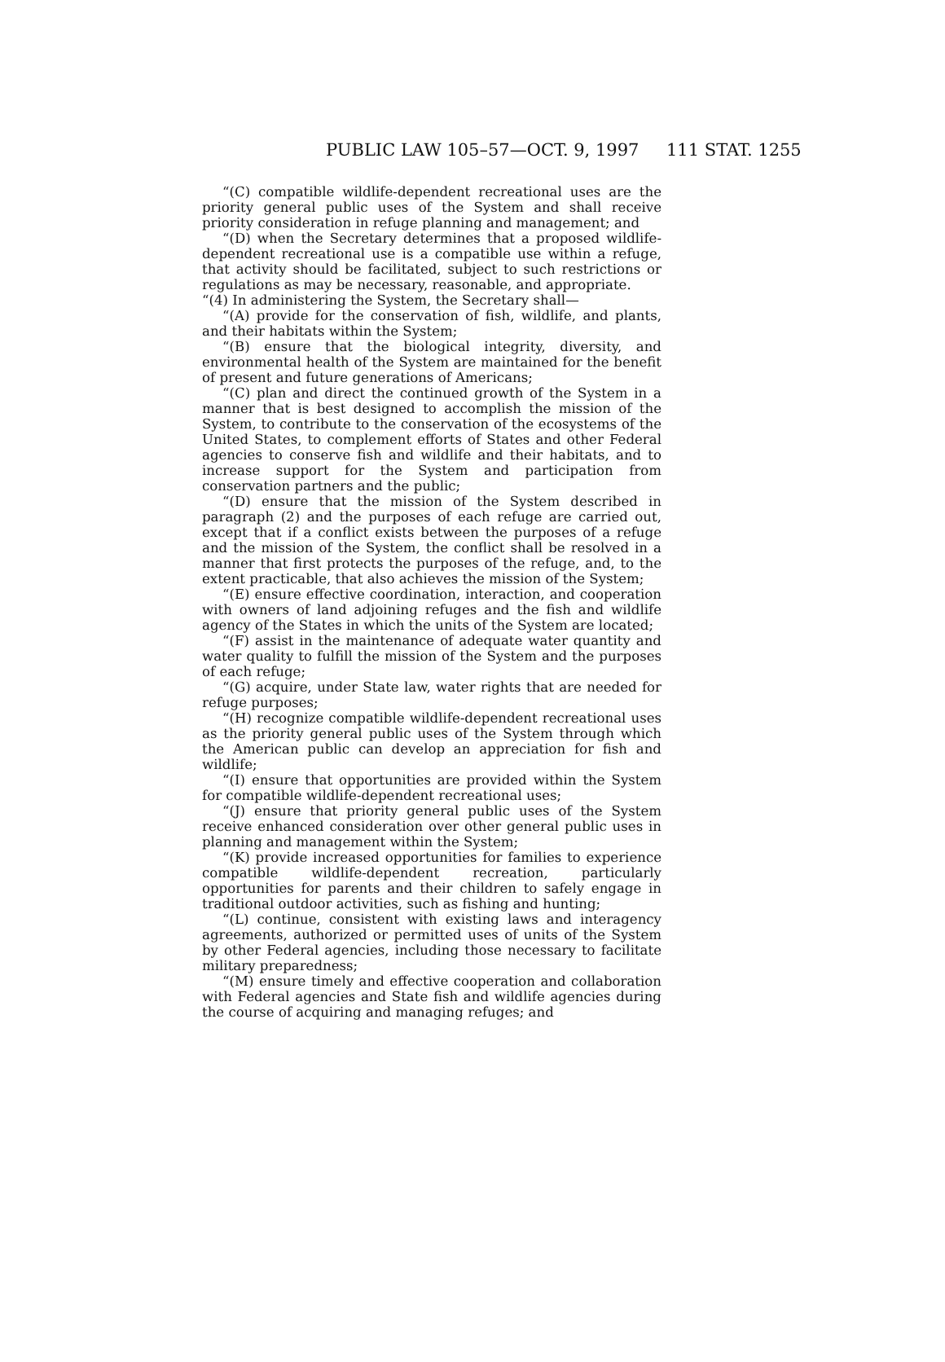PUBLIC LAW 105–57—OCT. 9, 1997 111 STAT. 1255
“(C) compatible wildlife-dependent recreational uses are the priority general public uses of the System and shall receive priority consideration in refuge planning and management; and
“(D) when the Secretary determines that a proposed wildlife-dependent recreational use is a compatible use within a refuge, that activity should be facilitated, subject to such restrictions or regulations as may be necessary, reasonable, and appropriate.
“(4) In administering the System, the Secretary shall—
“(A) provide for the conservation of fish, wildlife, and plants, and their habitats within the System;
“(B) ensure that the biological integrity, diversity, and environmental health of the System are maintained for the benefit of present and future generations of Americans;
“(C) plan and direct the continued growth of the System in a manner that is best designed to accomplish the mission of the System, to contribute to the conservation of the ecosystems of the United States, to complement efforts of States and other Federal agencies to conserve fish and wildlife and their habitats, and to increase support for the System and participation from conservation partners and the public;
“(D) ensure that the mission of the System described in paragraph (2) and the purposes of each refuge are carried out, except that if a conflict exists between the purposes of a refuge and the mission of the System, the conflict shall be resolved in a manner that first protects the purposes of the refuge, and, to the extent practicable, that also achieves the mission of the System;
“(E) ensure effective coordination, interaction, and cooperation with owners of land adjoining refuges and the fish and wildlife agency of the States in which the units of the System are located;
“(F) assist in the maintenance of adequate water quantity and water quality to fulfill the mission of the System and the purposes of each refuge;
“(G) acquire, under State law, water rights that are needed for refuge purposes;
“(H) recognize compatible wildlife-dependent recreational uses as the priority general public uses of the System through which the American public can develop an appreciation for fish and wildlife;
“(I) ensure that opportunities are provided within the System for compatible wildlife-dependent recreational uses;
“(J) ensure that priority general public uses of the System receive enhanced consideration over other general public uses in planning and management within the System;
“(K) provide increased opportunities for families to experience compatible wildlife-dependent recreation, particularly opportunities for parents and their children to safely engage in traditional outdoor activities, such as fishing and hunting;
“(L) continue, consistent with existing laws and interagency agreements, authorized or permitted uses of units of the System by other Federal agencies, including those necessary to facilitate military preparedness;
“(M) ensure timely and effective cooperation and collaboration with Federal agencies and State fish and wildlife agencies during the course of acquiring and managing refuges; and